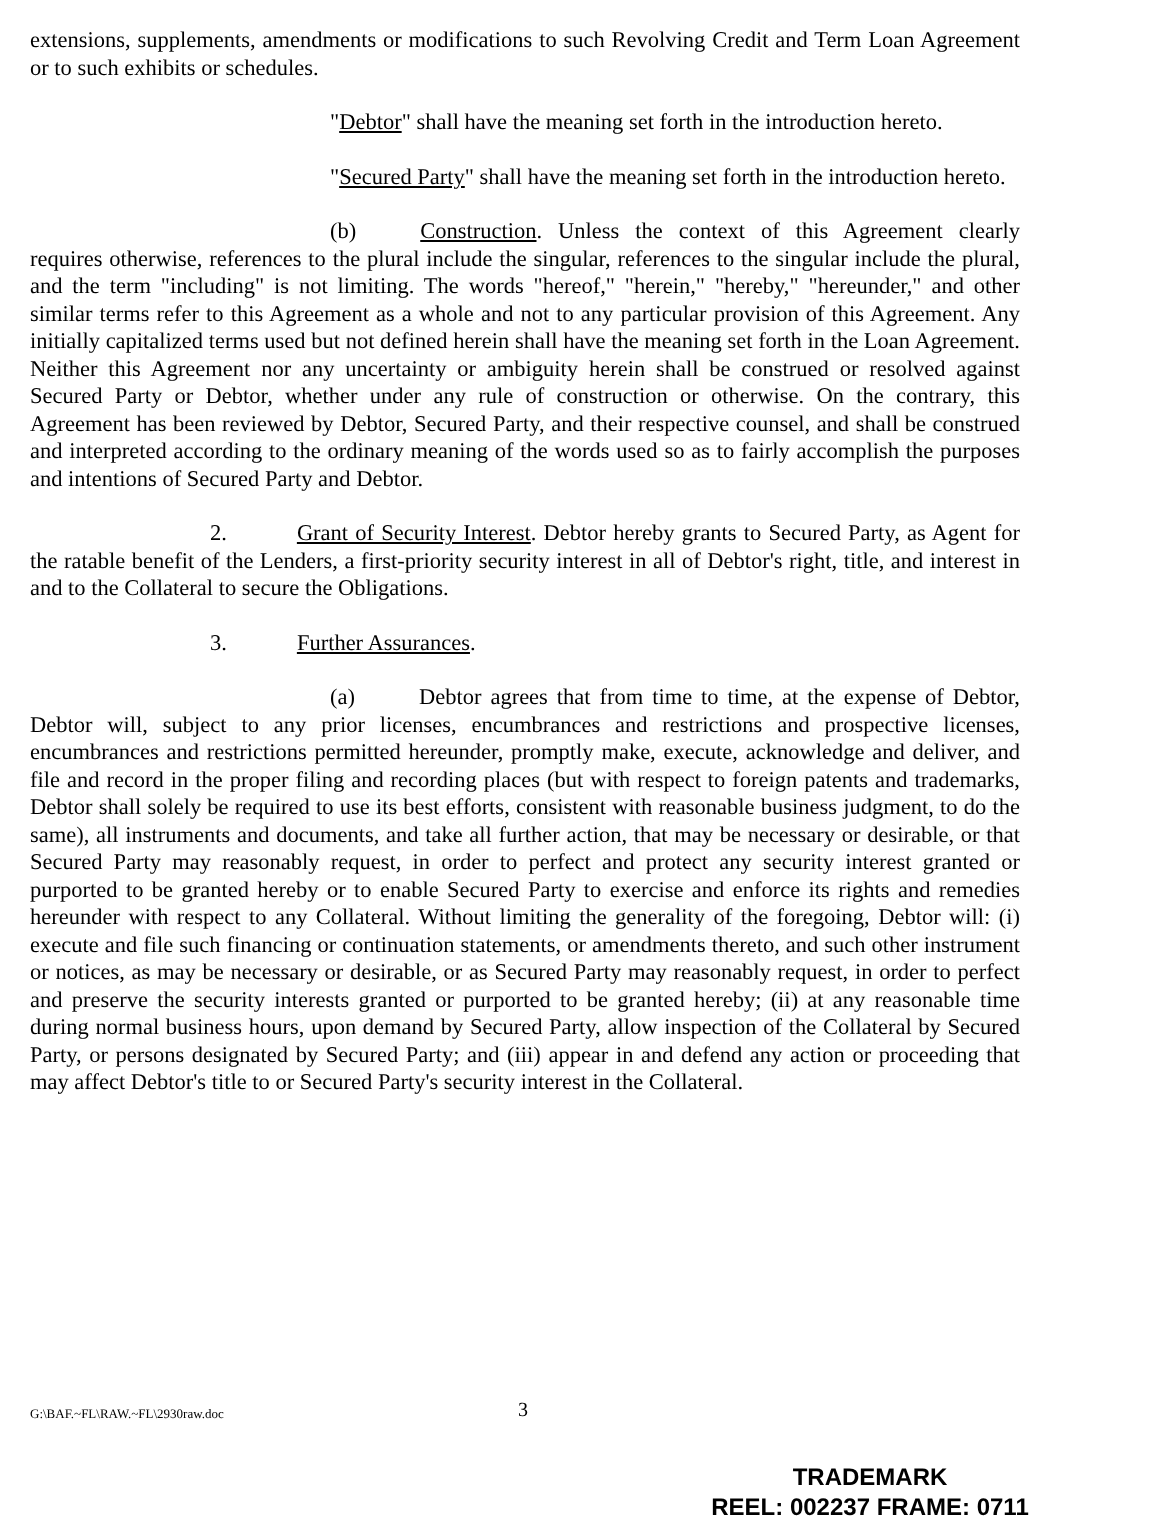extensions, supplements, amendments or modifications to such Revolving Credit and Term Loan Agreement or to such exhibits or schedules.
"Debtor" shall have the meaning set forth in the introduction hereto.
"Secured Party" shall have the meaning set forth in the introduction hereto.
(b) Construction. Unless the context of this Agreement clearly requires otherwise, references to the plural include the singular, references to the singular include the plural, and the term "including" is not limiting. The words "hereof," "herein," "hereby," "hereunder," and other similar terms refer to this Agreement as a whole and not to any particular provision of this Agreement. Any initially capitalized terms used but not defined herein shall have the meaning set forth in the Loan Agreement. Neither this Agreement nor any uncertainty or ambiguity herein shall be construed or resolved against Secured Party or Debtor, whether under any rule of construction or otherwise. On the contrary, this Agreement has been reviewed by Debtor, Secured Party, and their respective counsel, and shall be construed and interpreted according to the ordinary meaning of the words used so as to fairly accomplish the purposes and intentions of Secured Party and Debtor.
2. Grant of Security Interest. Debtor hereby grants to Secured Party, as Agent for the ratable benefit of the Lenders, a first-priority security interest in all of Debtor's right, title, and interest in and to the Collateral to secure the Obligations.
3. Further Assurances.
(a) Debtor agrees that from time to time, at the expense of Debtor, Debtor will, subject to any prior licenses, encumbrances and restrictions and prospective licenses, encumbrances and restrictions permitted hereunder, promptly make, execute, acknowledge and deliver, and file and record in the proper filing and recording places (but with respect to foreign patents and trademarks, Debtor shall solely be required to use its best efforts, consistent with reasonable business judgment, to do the same), all instruments and documents, and take all further action, that may be necessary or desirable, or that Secured Party may reasonably request, in order to perfect and protect any security interest granted or purported to be granted hereby or to enable Secured Party to exercise and enforce its rights and remedies hereunder with respect to any Collateral. Without limiting the generality of the foregoing, Debtor will: (i) execute and file such financing or continuation statements, or amendments thereto, and such other instrument or notices, as may be necessary or desirable, or as Secured Party may reasonably request, in order to perfect and preserve the security interests granted or purported to be granted hereby; (ii) at any reasonable time during normal business hours, upon demand by Secured Party, allow inspection of the Collateral by Secured Party, or persons designated by Secured Party; and (iii) appear in and defend any action or proceeding that may affect Debtor's title to or Secured Party's security interest in the Collateral.
G:\BAF.~FL\RAW.~FL\2930raw.doc 3
TRADEMARK
REEL: 002237 FRAME: 0711